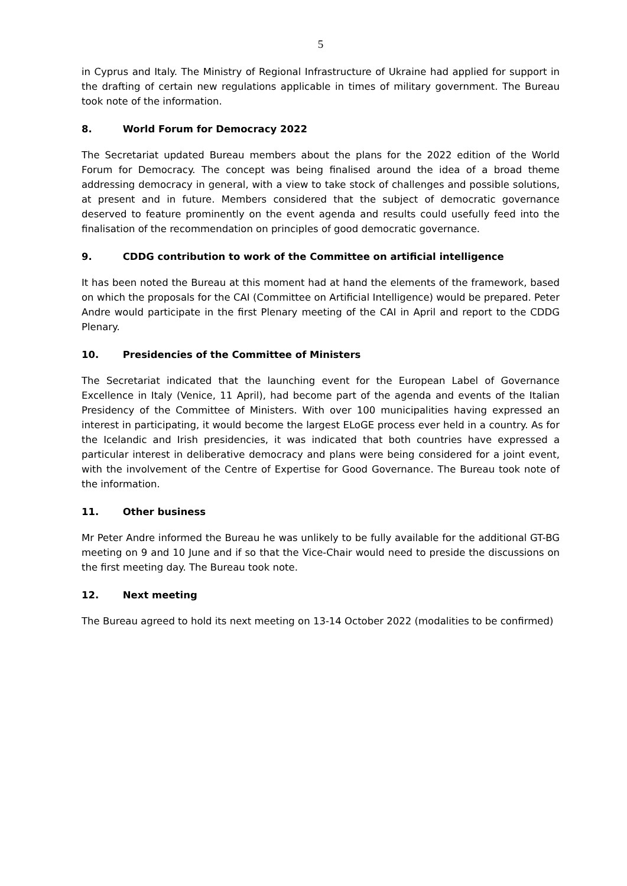5
in Cyprus and Italy. The Ministry of Regional Infrastructure of Ukraine had applied for support in the drafting of certain new regulations applicable in times of military government. The Bureau took note of the information.
8. World Forum for Democracy 2022
The Secretariat updated Bureau members about the plans for the 2022 edition of the World Forum for Democracy. The concept was being finalised around the idea of a broad theme addressing democracy in general, with a view to take stock of challenges and possible solutions, at present and in future. Members considered that the subject of democratic governance deserved to feature prominently on the event agenda and results could usefully feed into the finalisation of the recommendation on principles of good democratic governance.
9. CDDG contribution to work of the Committee on artificial intelligence
It has been noted the Bureau at this moment had at hand the elements of the framework, based on which the proposals for the CAI (Committee on Artificial Intelligence) would be prepared. Peter Andre would participate in the first Plenary meeting of the CAI in April and report to the CDDG Plenary.
10. Presidencies of the Committee of Ministers
The Secretariat indicated that the launching event for the European Label of Governance Excellence in Italy (Venice, 11 April), had become part of the agenda and events of the Italian Presidency of the Committee of Ministers. With over 100 municipalities having expressed an interest in participating, it would become the largest ELoGE process ever held in a country. As for the Icelandic and Irish presidencies, it was indicated that both countries have expressed a particular interest in deliberative democracy and plans were being considered for a joint event, with the involvement of the Centre of Expertise for Good Governance. The Bureau took note of the information.
11. Other business
Mr Peter Andre informed the Bureau he was unlikely to be fully available for the additional GT-BG meeting on 9 and 10 June and if so that the Vice-Chair would need to preside the discussions on the first meeting day. The Bureau took note.
12. Next meeting
The Bureau agreed to hold its next meeting on 13-14 October 2022 (modalities to be confirmed)